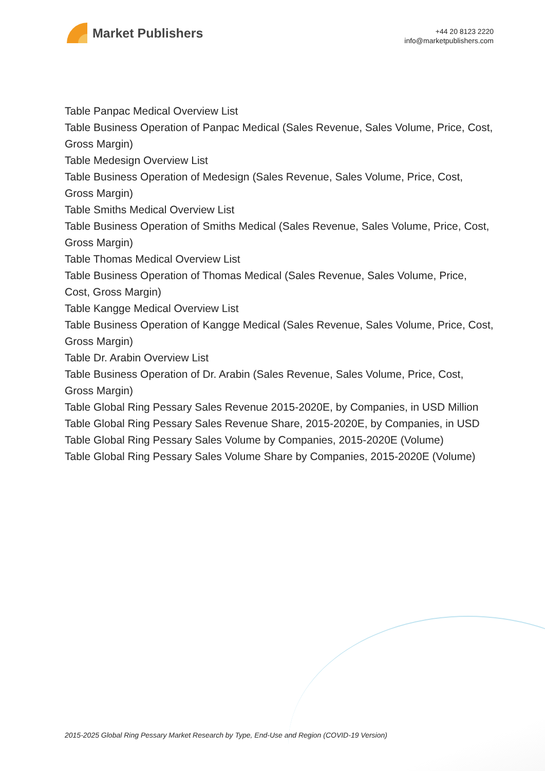Market Publishers
+44 20 8123 2220
info@marketpublishers.com
Table Panpac Medical Overview List
Table Business Operation of Panpac Medical (Sales Revenue, Sales Volume, Price, Cost, Gross Margin)
Table Medesign Overview List
Table Business Operation of Medesign (Sales Revenue, Sales Volume, Price, Cost, Gross Margin)
Table Smiths Medical Overview List
Table Business Operation of Smiths Medical (Sales Revenue, Sales Volume, Price, Cost, Gross Margin)
Table Thomas Medical Overview List
Table Business Operation of Thomas Medical (Sales Revenue, Sales Volume, Price, Cost, Gross Margin)
Table Kangge Medical Overview List
Table Business Operation of Kangge Medical (Sales Revenue, Sales Volume, Price, Cost, Gross Margin)
Table Dr. Arabin Overview List
Table Business Operation of Dr. Arabin (Sales Revenue, Sales Volume, Price, Cost, Gross Margin)
Table Global Ring Pessary Sales Revenue 2015-2020E, by Companies, in USD Million
Table Global Ring Pessary Sales Revenue Share, 2015-2020E, by Companies, in USD
Table Global Ring Pessary Sales Volume by Companies, 2015-2020E (Volume)
Table Global Ring Pessary Sales Volume Share by Companies, 2015-2020E (Volume)
2015-2025 Global Ring Pessary Market Research by Type, End-Use and Region (COVID-19 Version)